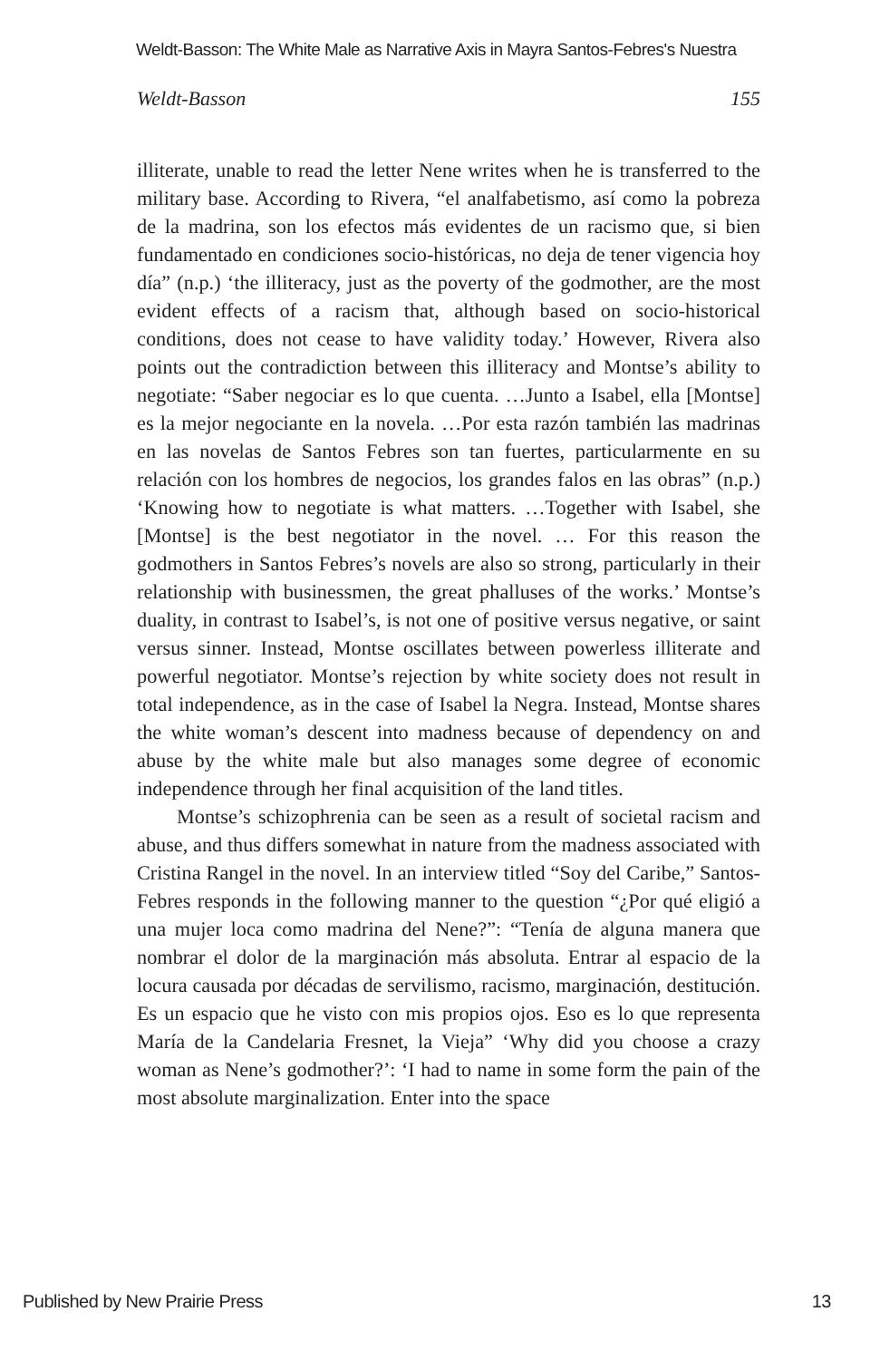Weldt-Basson: The White Male as Narrative Axis in Mayra Santos-Febres's Nuestra
Weldt-Basson 155
illiterate, unable to read the letter Nene writes when he is transferred to the military base. According to Rivera, “el analfabetismo, así como la pobreza de la madrina, son los efectos más evidentes de un racismo que, si bien fundamentado en condiciones socio-históricas, no deja de tener vigencia hoy día” (n.p.) ‘the illiteracy, just as the poverty of the godmother, are the most evident effects of a racism that, although based on socio-historical conditions, does not cease to have validity today.’ However, Rivera also points out the contradiction between this illiteracy and Montse’s ability to negotiate: “Saber negociar es lo que cuenta. …Junto a Isabel, ella [Montse] es la mejor negociante en la novela. …Por esta razón también las madrinas en las novelas de Santos Febres son tan fuertes, particularmente en su relación con los hombres de negocios, los grandes falos en las obras” (n.p.) ‘Knowing how to negotiate is what matters. …Together with Isabel, she [Montse] is the best negotiator in the novel. … For this reason the godmothers in Santos Febres’s novels are also so strong, particularly in their relationship with businessmen, the great phalluses of the works.’ Montse’s duality, in contrast to Isabel’s, is not one of positive versus negative, or saint versus sinner. Instead, Montse oscillates between powerless illiterate and powerful negotiator. Montse’s rejection by white society does not result in total independence, as in the case of Isabel la Negra. Instead, Montse shares the white woman’s descent into madness because of dependency on and abuse by the white male but also manages some degree of economic independence through her final acquisition of the land titles.
Montse’s schizophrenia can be seen as a result of societal racism and abuse, and thus differs somewhat in nature from the madness associated with Cristina Rangel in the novel. In an interview titled “Soy del Caribe,” Santos-Febres responds in the following manner to the question “¿Por qué eligió a una mujer loca como madrina del Nene?”: “Tenía de alguna manera que nombrar el dolor de la marginación más absoluta. Entrar al espacio de la locura causada por décadas de servilismo, racismo, marginación, destitución. Es un espacio que he visto con mis propios ojos. Eso es lo que representa María de la Candelaria Fresnet, la Vieja” ‘Why did you choose a crazy woman as Nene’s godmother?’: ‘I had to name in some form the pain of the most absolute marginalization. Enter into the space
Published by New Prairie Press 13